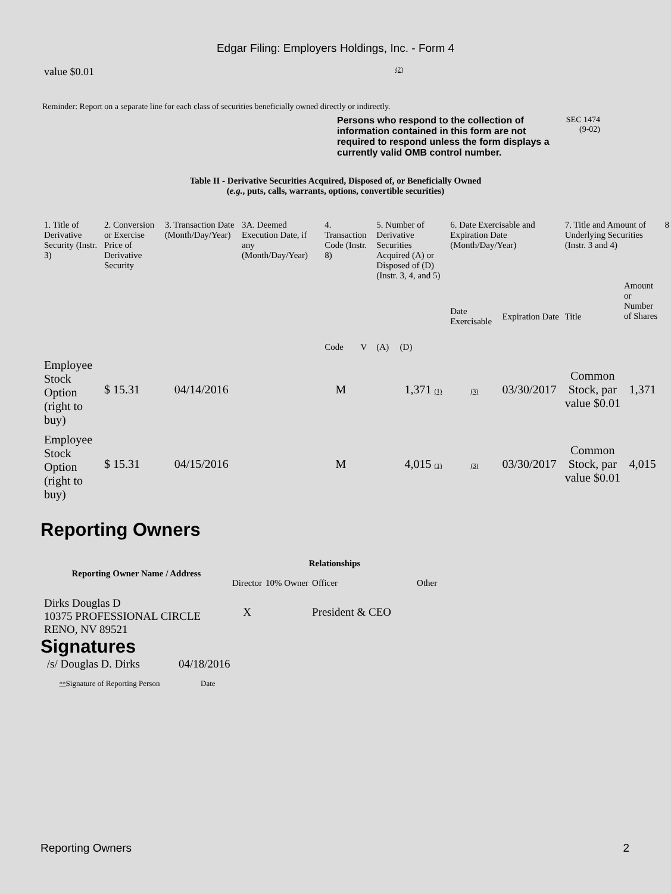Edgar Filing: Employers Holdings, Inc. - Form 4
value $0.01 (2)
Reminder: Report on a separate line for each class of securities beneficially owned directly or indirectly.
Persons who respond to the collection of information contained in this form are not required to respond unless the form displays a currently valid OMB control number.
SEC 1474
(9-02)
Table II - Derivative Securities Acquired, Disposed of, or Beneficially Owned
(e.g., puts, calls, warrants, options, convertible securities)
| 1. Title of Derivative Security (Instr. 3) | 2. Conversion or Exercise Price of Derivative Security | 3. Transaction Date (Month/Day/Year) | 3A. Deemed Execution Date, if any (Month/Day/Year) | 4. Transaction Code (Instr. 8) | | 5. Number of Derivative Securities Acquired (A) or Disposed of (D) (Instr. 3, 4, and 5) | | 6. Date Exercisable and Expiration Date (Month/Day/Year) | | 7. Title and Amount of Underlying Securities (Instr. 3 and 4) | | 8 |
| | | | | Code | V | (A) | (D) | Date Exercisable | Expiration Date | Title | Amount or Number of Shares | |
| Employee Stock Option (right to buy) | $ 15.31 | 04/14/2016 | | M | | | 1,371 (1) | (3) | 03/30/2017 | Common Stock, par value $0.01 | 1,371 | |
| Employee Stock Option (right to buy) | $ 15.31 | 04/15/2016 | | M | | | 4,015 (1) | (3) | 03/30/2017 | Common Stock, par value $0.01 | 4,015 | |
Reporting Owners
| Reporting Owner Name / Address | Relationships | | | |
| --- | --- | --- | --- | --- |
| | Director | 10% Owner | Officer | Other |
| Dirks Douglas D 10375 PROFESSIONAL CIRCLE RENO, NV 89521 | X | | President & CEO | |
Signatures
| /s/ Douglas D. Dirks | 04/18/2016 |
| ** Signature of Reporting Person | Date |
Reporting Owners 2